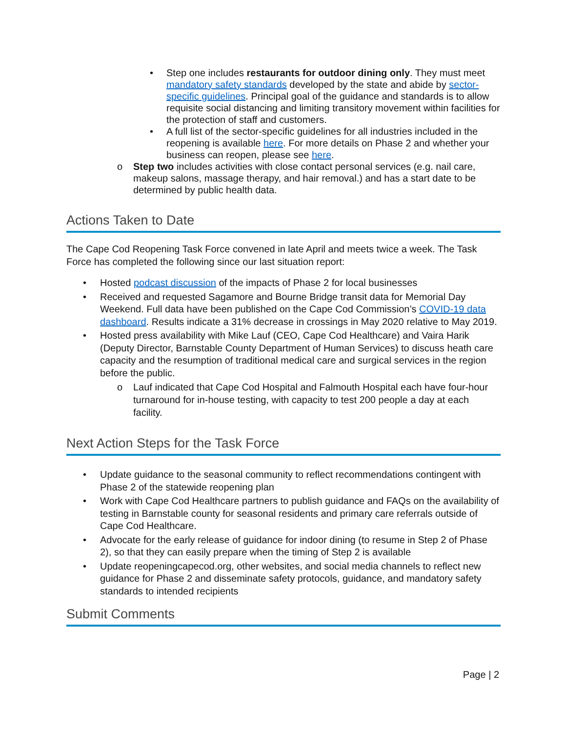Step one includes restaurants for outdoor dining only. They must meet mandatory safety standards developed by the state and abide by sector-specific guidelines. Principal goal of the guidance and standards is to allow requisite social distancing and limiting transitory movement within facilities for the protection of staff and customers.
A full list of the sector-specific guidelines for all industries included in the reopening is available here. For more details on Phase 2 and whether your business can reopen, please see here.
o Step two includes activities with close contact personal services (e.g. nail care, makeup salons, massage therapy, and hair removal.) and has a start date to be determined by public health data.
Actions Taken to Date
The Cape Cod Reopening Task Force convened in late April and meets twice a week. The Task Force has completed the following since our last situation report:
• Hosted podcast discussion of the impacts of Phase 2 for local businesses
• Received and requested Sagamore and Bourne Bridge transit data for Memorial Day Weekend. Full data have been published on the Cape Cod Commission’s COVID-19 data dashboard. Results indicate a 31% decrease in crossings in May 2020 relative to May 2019.
• Hosted press availability with Mike Lauf (CEO, Cape Cod Healthcare) and Vaira Harik (Deputy Director, Barnstable County Department of Human Services) to discuss heath care capacity and the resumption of traditional medical care and surgical services in the region before the public.
o Lauf indicated that Cape Cod Hospital and Falmouth Hospital each have four-hour turnaround for in-house testing, with capacity to test 200 people a day at each facility.
Next Action Steps for the Task Force
• Update guidance to the seasonal community to reflect recommendations contingent with Phase 2 of the statewide reopening plan
• Work with Cape Cod Healthcare partners to publish guidance and FAQs on the availability of testing in Barnstable county for seasonal residents and primary care referrals outside of Cape Cod Healthcare.
• Advocate for the early release of guidance for indoor dining (to resume in Step 2 of Phase 2), so that they can easily prepare when the timing of Step 2 is available
• Update reopeningcapecod.org, other websites, and social media channels to reflect new guidance for Phase 2 and disseminate safety protocols, guidance, and mandatory safety standards to intended recipients
Submit Comments
Page | 2